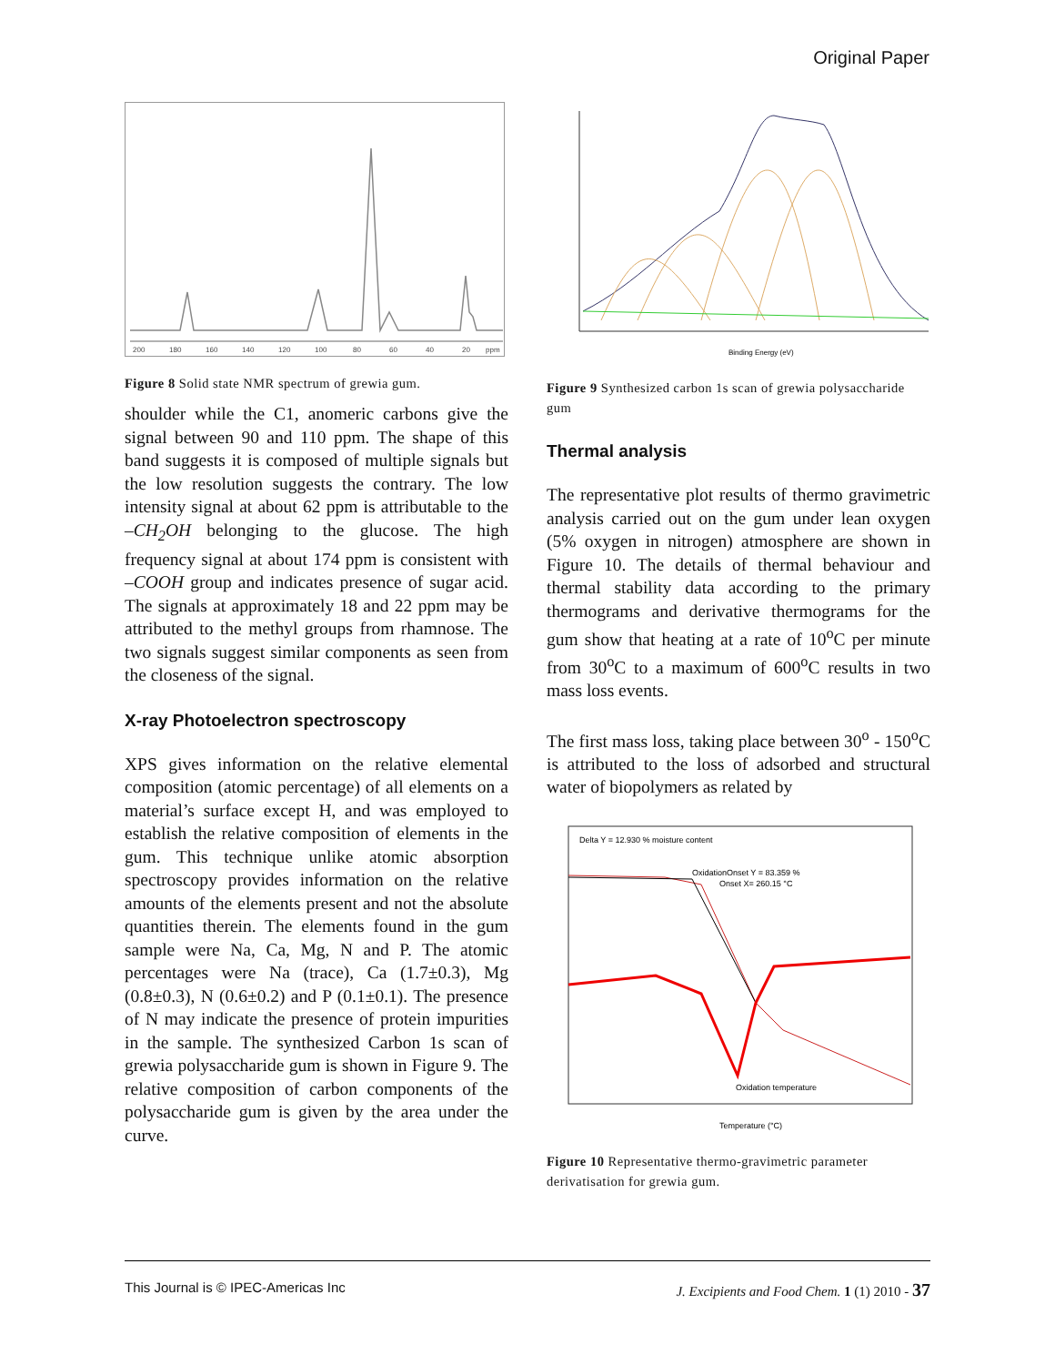Original Paper
200
180
160
140
120
100
80
60
40
20
ppm
Figure 8 Solid state NMR spectrum of grewia gum.
shoulder while the C1, anomeric carbons give the signal between 90 and 110 ppm. The shape of this band suggests it is composed of multiple signals but the low resolution suggests the contrary. The low intensity signal at about 62 ppm is attributable to the –CH<sub>2</sub>OH belonging to the glucose. The high frequency signal at about 174 ppm is consistent with –COOH group and indicates presence of sugar acid. The signals at approximately 18 and 22 ppm may be attributed to the methyl groups from rhamnose. The two signals suggest similar components as seen from the closeness of the signal.
X-ray Photoelectron spectroscopy
XPS gives information on the relative elemental composition (atomic percentage) of all elements on a material’s surface except H, and was employed to establish the relative composition of elements in the gum. This technique unlike atomic absorption spectroscopy provides information on the relative amounts of the elements present and not the absolute quantities therein. The elements found in the gum sample were Na, Ca, Mg, N and P. The atomic percentages were Na (trace), Ca (1.7±0.3), Mg (0.8±0.3), N (0.6±0.2) and P (0.1±0.1). The presence of N may indicate the presence of protein impurities in the sample. The synthesized Carbon 1s scan of grewia polysaccharide gum is shown in Figure 9. The relative composition of carbon components of the polysaccharide gum is given by the area under the curve.
Binding Energy (eV)
Figure 9 Synthesized carbon 1s scan of grewia polysaccharide gum
Thermal analysis
The representative plot results of thermo gravimetric analysis carried out on the gum under lean oxygen (5% oxygen in nitrogen) atmosphere are shown in Figure 10. The details of thermal behaviour and thermal stability data according to the primary thermograms and derivative thermograms for the gum show that heating at a rate of 10<sup>o</sup>C per minute from 30<sup>o</sup>C to a maximum of 600<sup>o</sup>C results in two mass loss events.
The first mass loss, taking place between 30<sup>o</sup> - 150<sup>o</sup>C is attributed to the loss of adsorbed and structural water of biopolymers as related by
Delta Y = 12.930 % moisture content
OxidationOnset Y = 83.359 %
Onset X= 260.15 °C
Oxidation temperature
Temperature (°C)
Figure 10 Representative thermo-gravimetric parameter derivatisation for grewia gum.
This Journal is © IPEC-Americas Inc J. Excipients and Food Chem. 1 (1) 2010 - 37